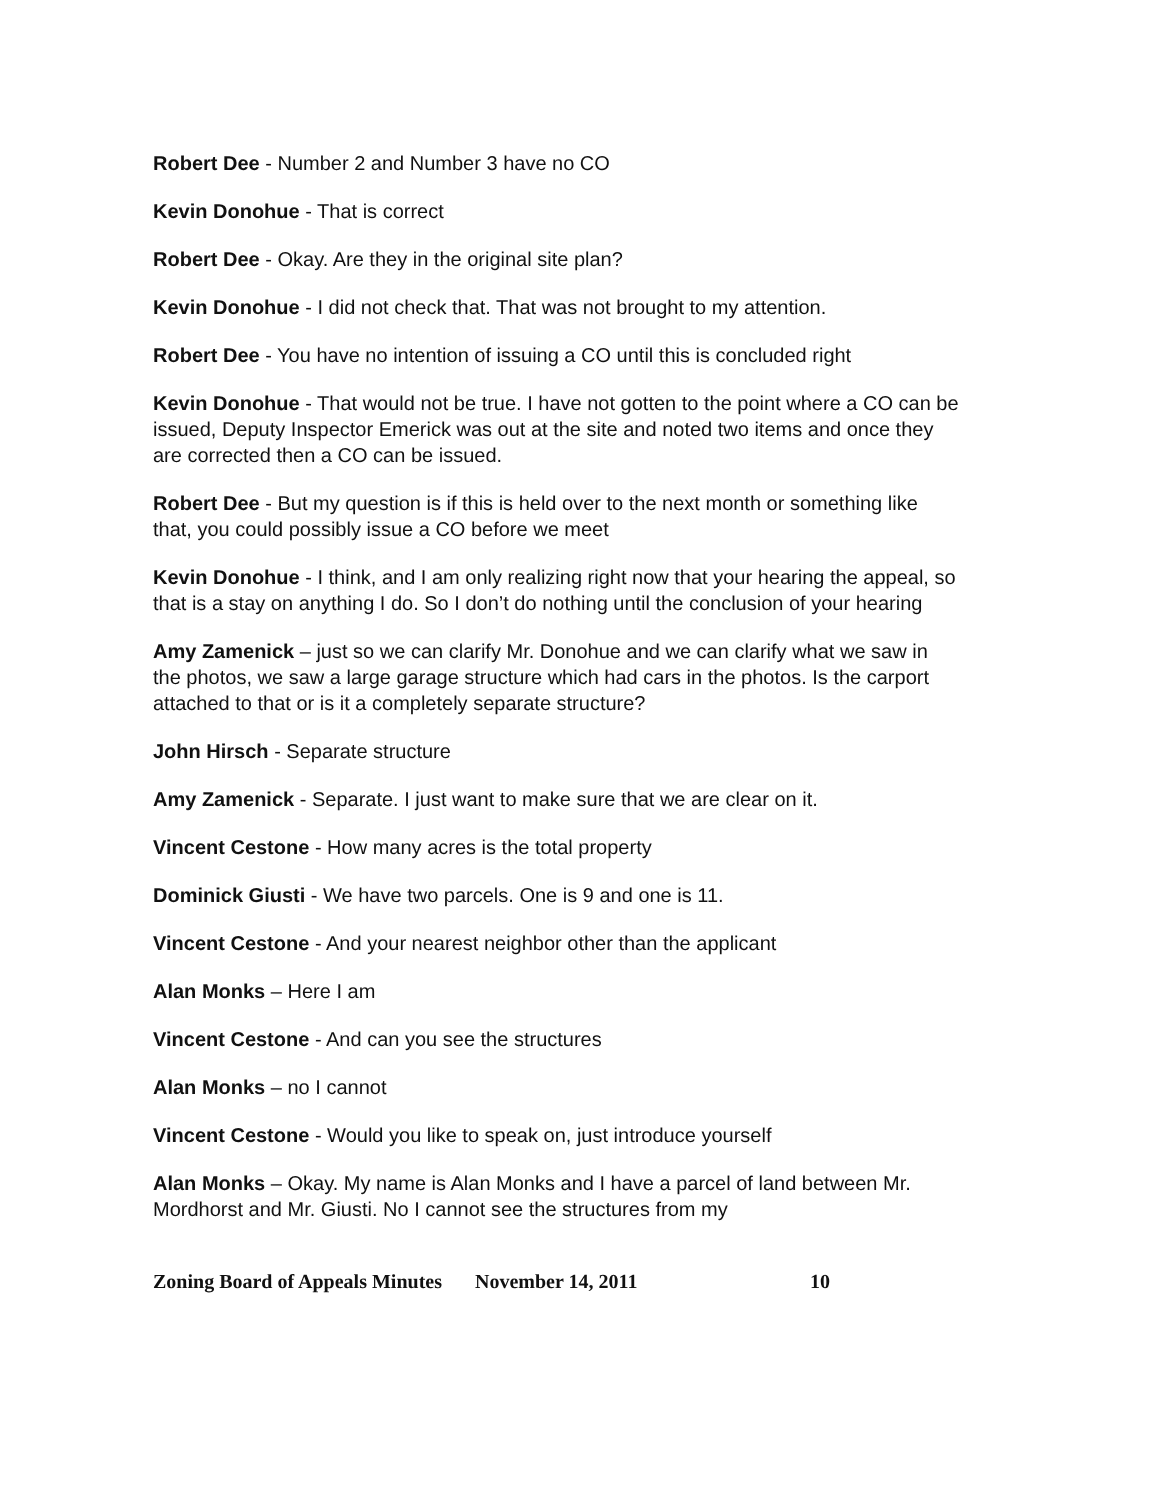Robert Dee - Number 2 and Number 3 have no CO
Kevin Donohue - That is correct
Robert Dee - Okay. Are they in the original site plan?
Kevin Donohue - I did not check that. That was not brought to my attention.
Robert Dee - You have no intention of issuing a CO until this is concluded right
Kevin Donohue - That would not be true. I have not gotten to the point where a CO can be issued, Deputy Inspector Emerick was out at the site and noted two items and once they are corrected then a CO can be issued.
Robert Dee - But my question is if this is held over to the next month or something like that, you could possibly issue a CO before we meet
Kevin Donohue - I think, and I am only realizing right now that your hearing the appeal, so that is a stay on anything I do. So I don’t do nothing until the conclusion of your hearing
Amy Zamenick – just so we can clarify Mr. Donohue and we can clarify what we saw in the photos, we saw a large garage structure which had cars in the photos. Is the carport attached to that or is it a completely separate structure?
John Hirsch - Separate structure
Amy Zamenick - Separate. I just want to make sure that we are clear on it.
Vincent Cestone - How many acres is the total property
Dominick Giusti - We have two parcels. One is 9 and one is 11.
Vincent Cestone - And your nearest neighbor other than the applicant
Alan Monks – Here I am
Vincent Cestone - And can you see the structures
Alan Monks – no I cannot
Vincent Cestone - Would you like to speak on, just introduce yourself
Alan Monks – Okay. My name is Alan Monks and I have a parcel of land between Mr. Mordhorst and Mr. Giusti. No I cannot see the structures from my
Zoning Board of Appeals Minutes November 14, 2011 10